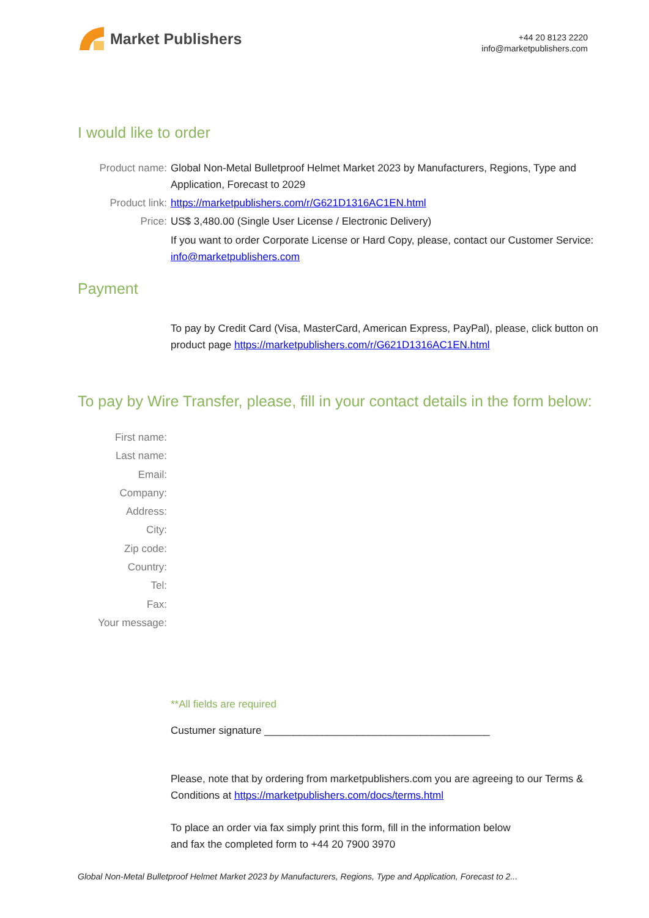Market Publishers
+44 20 8123 2220
info@marketpublishers.com
I would like to order
Product name: Global Non-Metal Bulletproof Helmet Market 2023 by Manufacturers, Regions, Type and Application, Forecast to 2029
Product link: https://marketpublishers.com/r/G621D1316AC1EN.html
Price: US$ 3,480.00 (Single User License / Electronic Delivery)
If you want to order Corporate License or Hard Copy, please, contact our Customer Service:
info@marketpublishers.com
Payment
To pay by Credit Card (Visa, MasterCard, American Express, PayPal), please, click button on product page https://marketpublishers.com/r/G621D1316AC1EN.html
To pay by Wire Transfer, please, fill in your contact details in the form below:
First name:
Last name:
Email:
Company:
Address:
City:
Zip code:
Country:
Tel:
Fax:
Your message:
**All fields are required
Custumer signature _______________________________________
Please, note that by ordering from marketpublishers.com you are agreeing to our Terms & Conditions at https://marketpublishers.com/docs/terms.html
To place an order via fax simply print this form, fill in the information below
and fax the completed form to +44 20 7900 3970
Global Non-Metal Bulletproof Helmet Market 2023 by Manufacturers, Regions, Type and Application, Forecast to 2...